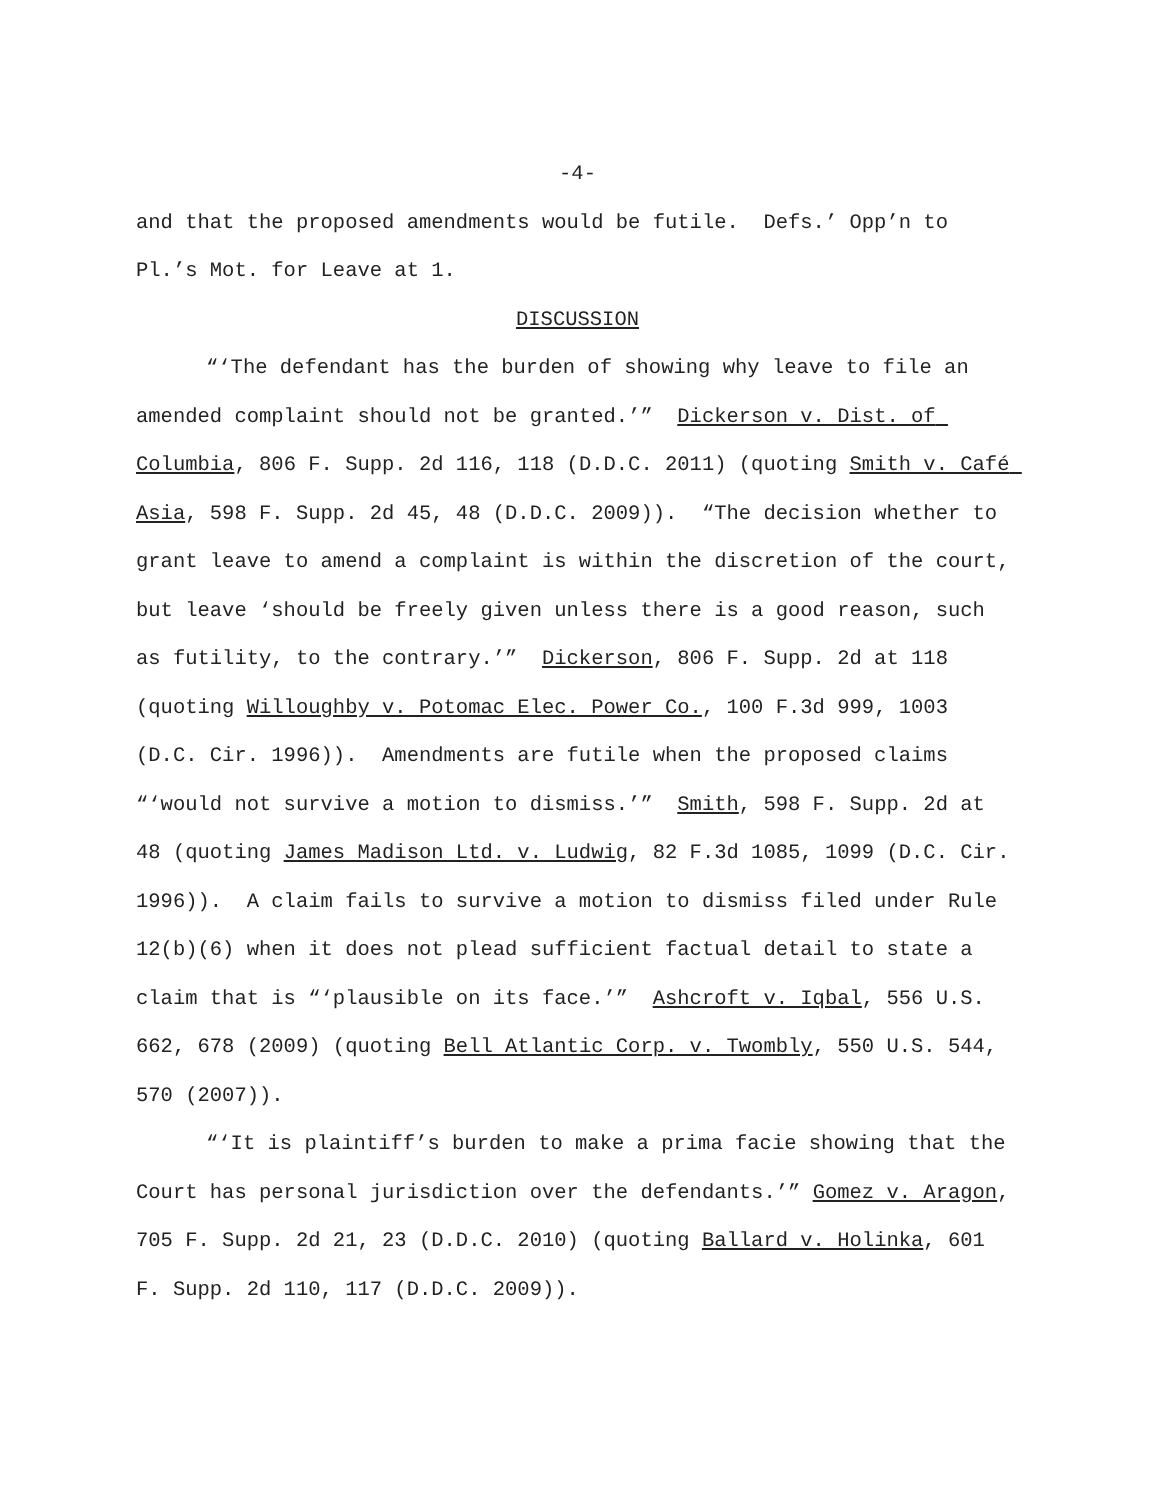-4-
and that the proposed amendments would be futile. Defs.’ Opp’n to Pl.’s Mot. for Leave at 1.
DISCUSSION
“‘The defendant has the burden of showing why leave to file an amended complaint should not be granted.’” Dickerson v. Dist. of Columbia, 806 F. Supp. 2d 116, 118 (D.D.C. 2011) (quoting Smith v. Café Asia, 598 F. Supp. 2d 45, 48 (D.D.C. 2009)). “The decision whether to grant leave to amend a complaint is within the discretion of the court, but leave ‘should be freely given unless there is a good reason, such as futility, to the contrary.’” Dickerson, 806 F. Supp. 2d at 118 (quoting Willoughby v. Potomac Elec. Power Co., 100 F.3d 999, 1003 (D.C. Cir. 1996)). Amendments are futile when the proposed claims “‘would not survive a motion to dismiss.’” Smith, 598 F. Supp. 2d at 48 (quoting James Madison Ltd. v. Ludwig, 82 F.3d 1085, 1099 (D.C. Cir. 1996)). A claim fails to survive a motion to dismiss filed under Rule 12(b)(6) when it does not plead sufficient factual detail to state a claim that is “‘plausible on its face.’” Ashcroft v. Iqbal, 556 U.S. 662, 678 (2009) (quoting Bell Atlantic Corp. v. Twombly, 550 U.S. 544, 570 (2007)).
“‘It is plaintiff’s burden to make a prima facie showing that the Court has personal jurisdiction over the defendants.’” Gomez v. Aragon, 705 F. Supp. 2d 21, 23 (D.D.C. 2010) (quoting Ballard v. Holinka, 601 F. Supp. 2d 110, 117 (D.D.C. 2009)).